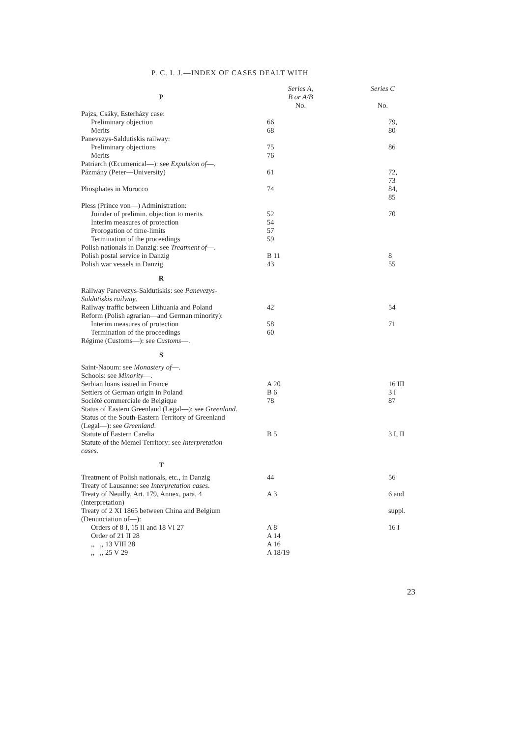P. C. I. J.—INDEX OF CASES DEALT WITH
| P | Series A, B or A/B No. | Series C No. |
| --- | --- | --- |
| Pajzs, Csáky, Esterházy case: | | |
| Preliminary objection | 66 | 79, 80 |
| Merits | 68 | |
| Panevezys-Saldutiskis railway: | | |
| Preliminary objections | 75 | 86 |
| Merits | 76 | |
| Patriarch (Œcumenical—): see Expulsion of —. | | |
| Pázmány (Peter—University) | 61 | 72, 73 |
| Phosphates in Morocco | 74 | 84, 85 |
| Pless (Prince von—) Administration: | | |
| Joinder of prelimin. objection to merits | 52 | 70 |
| Interim measures of protection | 54 | |
| Prorogation of time-limits | 57 | |
| Termination of the proceedings | 59 | |
| Polish nationals in Danzig: see Treatment of —. | | |
| Polish postal service in Danzig | B 11 | 8 |
| Polish war vessels in Danzig | 43 | 55 |
| R | | |
| Railway Panevezys-Saldutiskis: see Panevezys-Saldutiskis railway . | | |
| Railway traffic between Lithuania and Poland | 42 | 54 |
| Reform (Polish agrarian—and German minority): | | |
| Interim measures of protection | 58 | 71 |
| Termination of the proceedings | 60 | |
| Régime (Customs—): see Customs —. | | |
| S | | |
| Saint-Naoum: see Monastery of —. | | |
| Schools: see Minority —. | | |
| Serbian loans issued in France | A 20 | 16 III |
| Settlers of German origin in Poland | B 6 | 3 I |
| Société commerciale de Belgique | 78 | 87 |
| Status of Eastern Greenland (Legal—): see Greenland . | | |
| Status of the South-Eastern Territory of Greenland (Legal—): see Greenland . | | |
| Statute of Eastern Carelia | B 5 | 3 I, II |
| Statute of the Memel Territory: see Interpretation cases . | | |
| T | | |
| Treatment of Polish nationals, etc., in Danzig | 44 | 56 |
| Treaty of Lausanne: see Interpretation cases . | | |
| Treaty of Neuilly, Art. 179, Annex, para. 4 (interpretation) | A 3 | 6 and |
| Treaty of 2 XI 1865 between China and Belgium (Denunciation of—): | | suppl. |
| Orders of 8 I, 15 II and 18 VI 27 | A 8 | 16 I |
| Order of 21 II 28 | A 14 | |
| ,, ,, 13 VIII 28 | A 16 | |
| ,, ,, 25 V 29 | A 18/19 | |
23